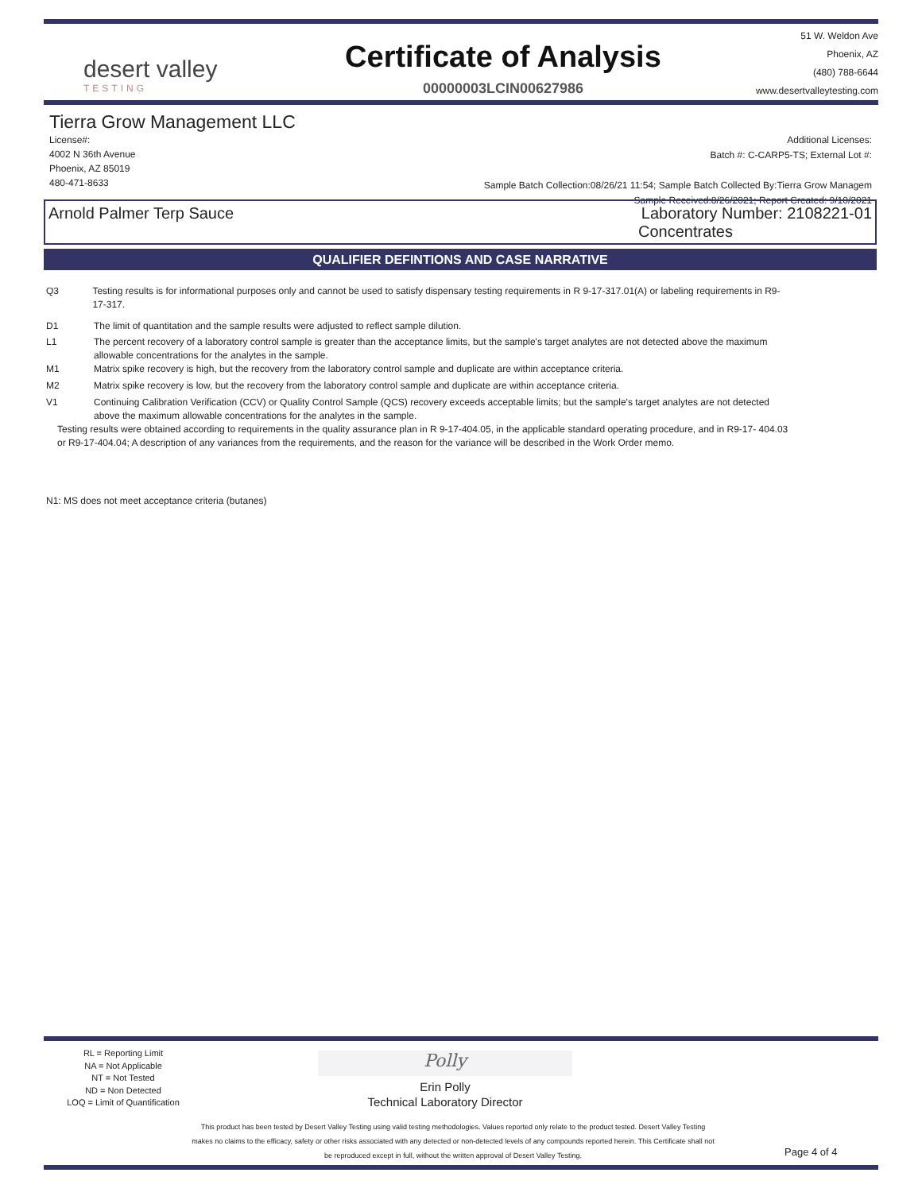desert valley
TESTING
Certificate of Analysis
00000003LCIN00627986
51 W. Weldon Ave
Phoenix, AZ
(480) 788-6644
www.desertvalleytesting.com
Tierra Grow Management LLC
License#:
4002 N 36th Avenue
Phoenix, AZ 85019
480-471-8633
Additional Licenses:
Batch #: C-CARP5-TS; External Lot #:
Sample Batch Collection:08/26/21 11:54; Sample Batch Collected By:Tierra Grow Managem
Sample Received:8/26/2021; Report Created: 9/10/2021
Arnold Palmer Terp Sauce Laboratory Number: 2108221-01
Concentrates
QUALIFIER DEFINTIONS AND CASE NARRATIVE
Q3 Testing results is for informational purposes only and cannot be used to satisfy dispensary testing requirements in R 9-17-317.01(A) or labeling requirements in R9-17-317.
D1 The limit of quantitation and the sample results were adjusted to reflect sample dilution.
L1 The percent recovery of a laboratory control sample is greater than the acceptance limits, but the sample's target analytes are not detected above the maximum allowable concentrations for the analytes in the sample.
M1 Matrix spike recovery is high, but the recovery from the laboratory control sample and duplicate are within acceptance criteria.
M2 Matrix spike recovery is low, but the recovery from the laboratory control sample and duplicate are within acceptance criteria.
V1 Continuing Calibration Verification (CCV) or Quality Control Sample (QCS) recovery exceeds acceptable limits; but the sample's target analytes are not detected above the maximum allowable concentrations for the analytes in the sample.
Testing results were obtained according to requirements in the quality assurance plan in R 9-17-404.05, in the applicable standard operating procedure, and in R9-17- 404.03 or R9-17-404.04; A description of any variances from the requirements, and the reason for the variance will be described in the Work Order memo.
N1: MS does not meet acceptance criteria (butanes)
RL = Reporting Limit
NA = Not Applicable
NT = Not Tested
ND = Non Detected
LOQ = Limit of Quantification
Polly
Erin Polly
Technical Laboratory Director
This product has been tested by Desert Valley Testing using valid testing methodologies. Values reported only relate to the product tested. Desert Valley Testing makes no claims to the efficacy, safety or other risks associated with any detected or non-detected levels of any compounds reported herein. This Certificate shall not be reproduced except in full, without the written approval of Desert Valley Testing.
Page 4 of 4